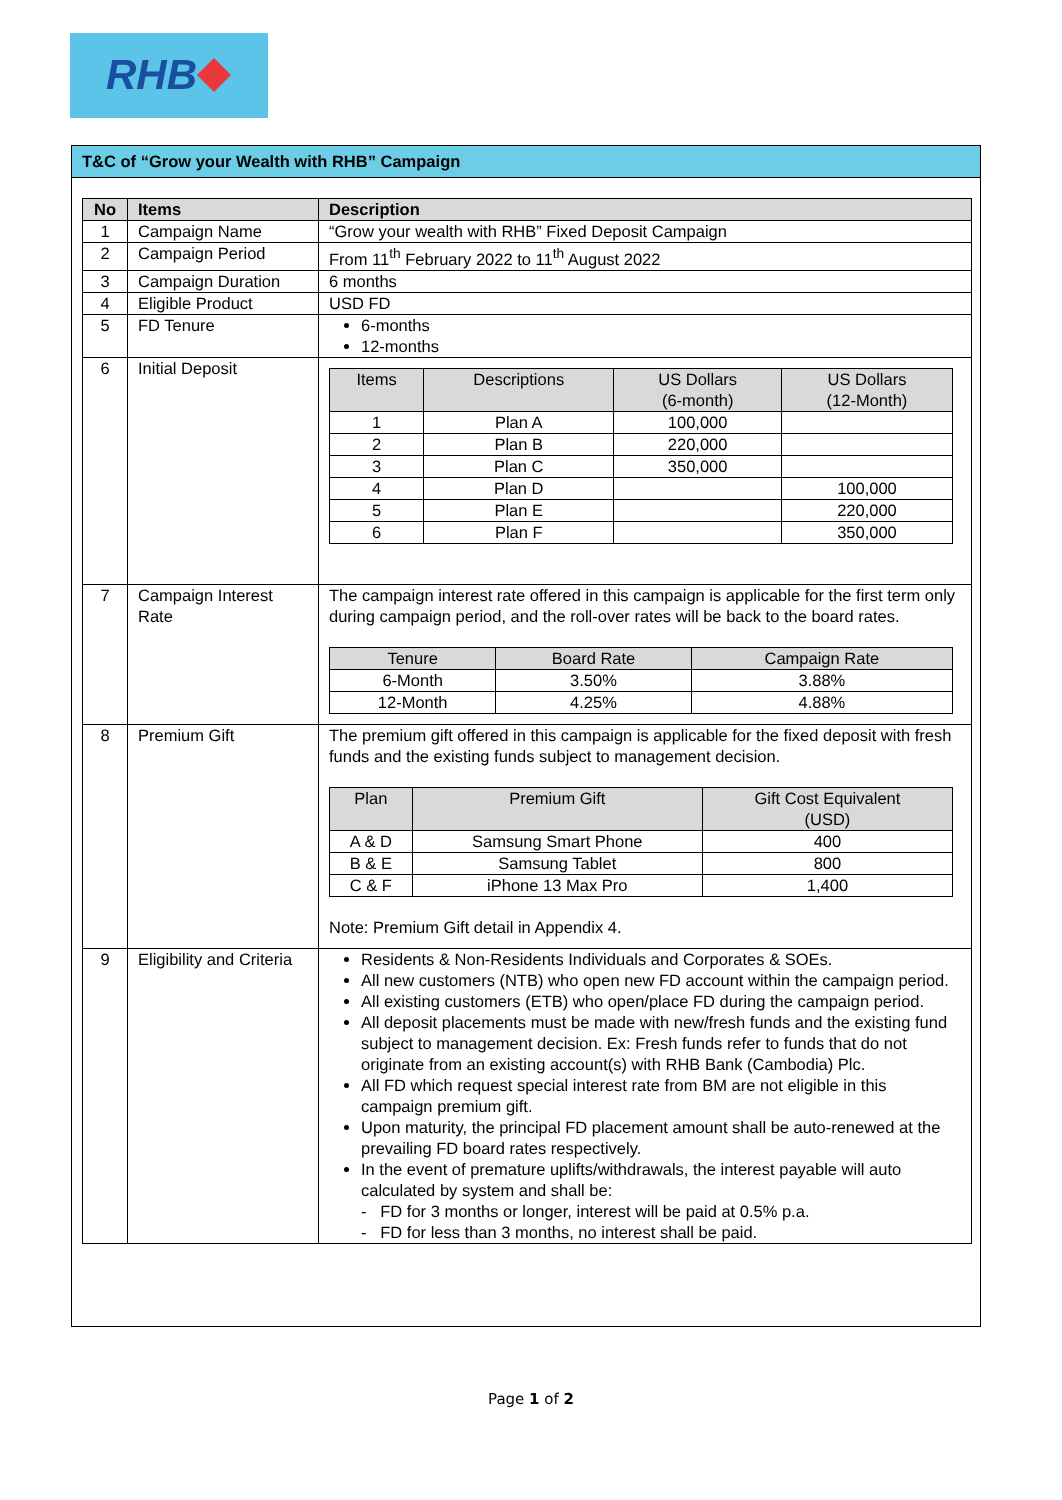RHB
T&C of “Grow your Wealth with RHB” Campaign
| No | Items | Description |
| --- | --- | --- |
| 1 | Campaign Name | “Grow your wealth with RHB” Fixed Deposit Campaign |
| 2 | Campaign Period | From 11<sup>th</sup> February 2022 to 11<sup>th</sup> August 2022 |
| 3 | Campaign Duration | 6 months |
| 4 | Eligible Product | USD FD |
| 5 | FD Tenure | 6-months 12-months |
| 6 | Initial Deposit | / Items / Descriptions / US Dollars (6-month) / US Dollars (12-Month) / / --- / --- / --- / --- / / 1 / Plan A / 100,000 / / / 2 / Plan B / 220,000 / / / 3 / Plan C / 350,000 / / / 4 / Plan D / / 100,000 / / 5 / Plan E / / 220,000 / / 6 / Plan F / / 350,000 / |
| 7 | Campaign Interest Rate | The campaign interest rate offered in this campaign is applicable for the first term only during campaign period, and the roll-over rates will be back to the board rates. / Tenure / Board Rate / Campaign Rate / / --- / --- / --- / / 6-Month / 3.50% / 3.88% / / 12-Month / 4.25% / 4.88% / |
| 8 | Premium Gift | The premium gift offered in this campaign is applicable for the fixed deposit with fresh funds and the existing funds subject to management decision. / Plan / Premium Gift / Gift Cost Equivalent (USD) / / --- / --- / --- / / A & D / Samsung Smart Phone / 400 / / B & E / Samsung Tablet / 800 / / C & F / iPhone 13 Max Pro / 1,400 / Note: Premium Gift detail in Appendix 4. |
| 9 | Eligibility and Criteria | Residents & Non-Residents Individuals and Corporates & SOEs. All new customers (NTB) who open new FD account within the campaign period. All existing customers (ETB) who open/place FD during the campaign period. All deposit placements must be made with new/fresh funds and the existing fund subject to management decision. Ex: Fresh funds refer to funds that do not originate from an existing account(s) with RHB Bank (Cambodia) Plc. All FD which request special interest rate from BM are not eligible in this campaign premium gift. Upon maturity, the principal FD placement amount shall be auto-renewed at the prevailing FD board rates respectively. In the event of premature uplifts/withdrawals, the interest payable will auto calculated by system and shall be: - FD for 3 months or longer, interest will be paid at 0.5% p.a. - FD for less than 3 months, no interest shall be paid. |
Page 1 of 2